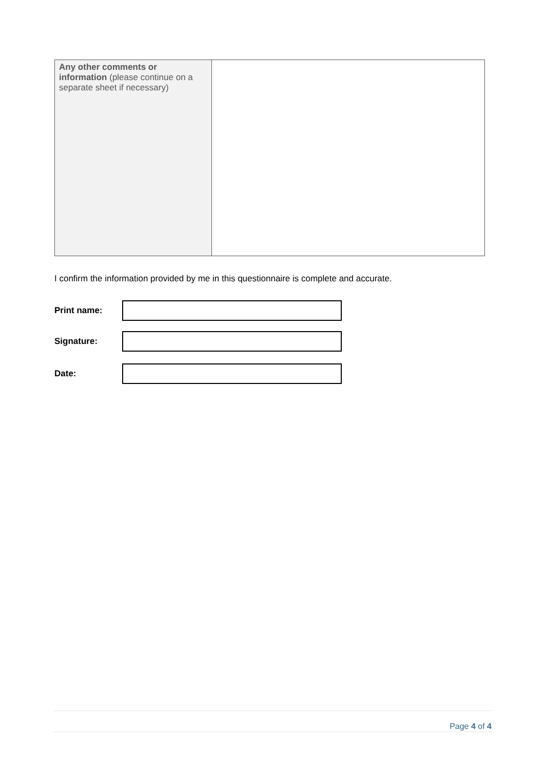| Any other comments or information (please continue on a separate sheet if necessary) | |
I confirm the information provided by me in this questionnaire is complete and accurate.
Print name:
Signature:
Date:
Page 4 of 4